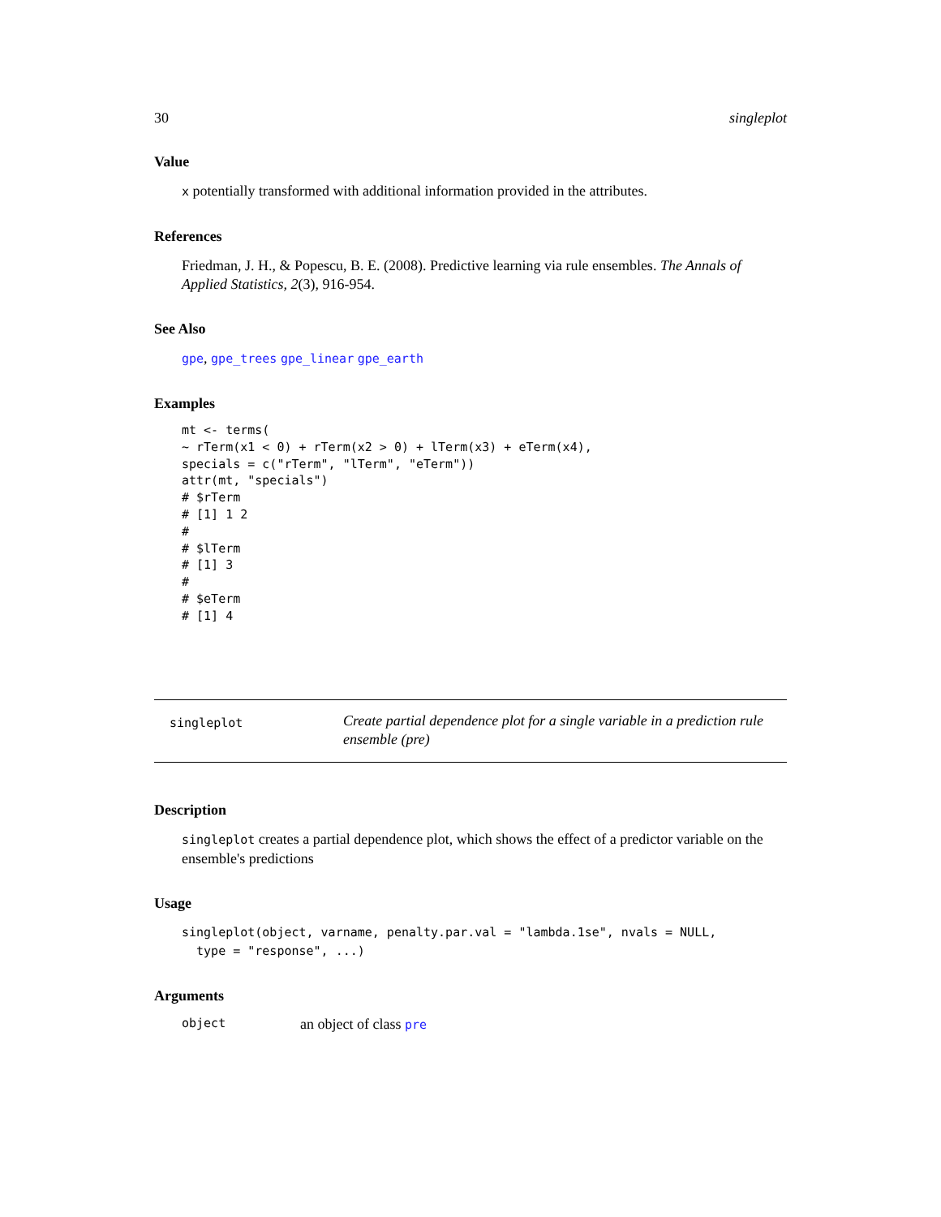30 singleplot
Value
x potentially transformed with additional information provided in the attributes.
References
Friedman, J. H., & Popescu, B. E. (2008). Predictive learning via rule ensembles. The Annals of Applied Statistics, 2(3), 916-954.
See Also
gpe, gpe_trees gpe_linear gpe_earth
Examples
mt <- terms(
~ rTerm(x1 < 0) + rTerm(x2 > 0) + lTerm(x3) + eTerm(x4),
specials = c("rTerm", "lTerm", "eTerm"))
attr(mt, "specials")
# $rTerm
# [1] 1 2
#
# $lTerm
# [1] 3
#
# $eTerm
# [1] 4
singleplot
Create partial dependence plot for a single variable in a prediction rule ensemble (pre)
Description
singleplot creates a partial dependence plot, which shows the effect of a predictor variable on the ensemble's predictions
Usage
singleplot(object, varname, penalty.par.val = "lambda.1se", nvals = NULL,
  type = "response", ...)
Arguments
object an object of class pre